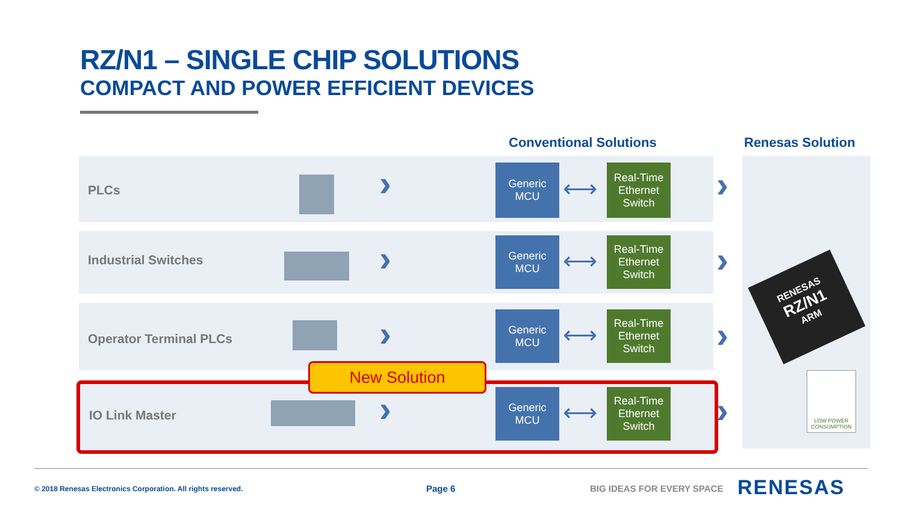RZ/N1 – SINGLE CHIP SOLUTIONS
COMPACT AND POWER EFFICIENT DEVICES
Conventional Solutions Renesas Solution
PLCs
Industrial Switches
Operator Terminal PLCs
IO Link Master
New Solution
›
›
›
›
Generic
MCU
⟷
Real-Time
Ethernet
Switch
Generic
MCU
⟷
Real-Time
Ethernet
Switch
Generic
MCU
⟷
Real-Time
Ethernet
Switch
Generic
MCU
⟷
Real-Time
Ethernet
Switch
›
›
›
›
RENESAS
RZ/N1
ARM
LOW POWER
CONSUMPTION
© 2018 Renesas Electronics Corporation. All rights reserved.
Page 6 BIG IDEAS FOR EVERY SPACE RENESAS